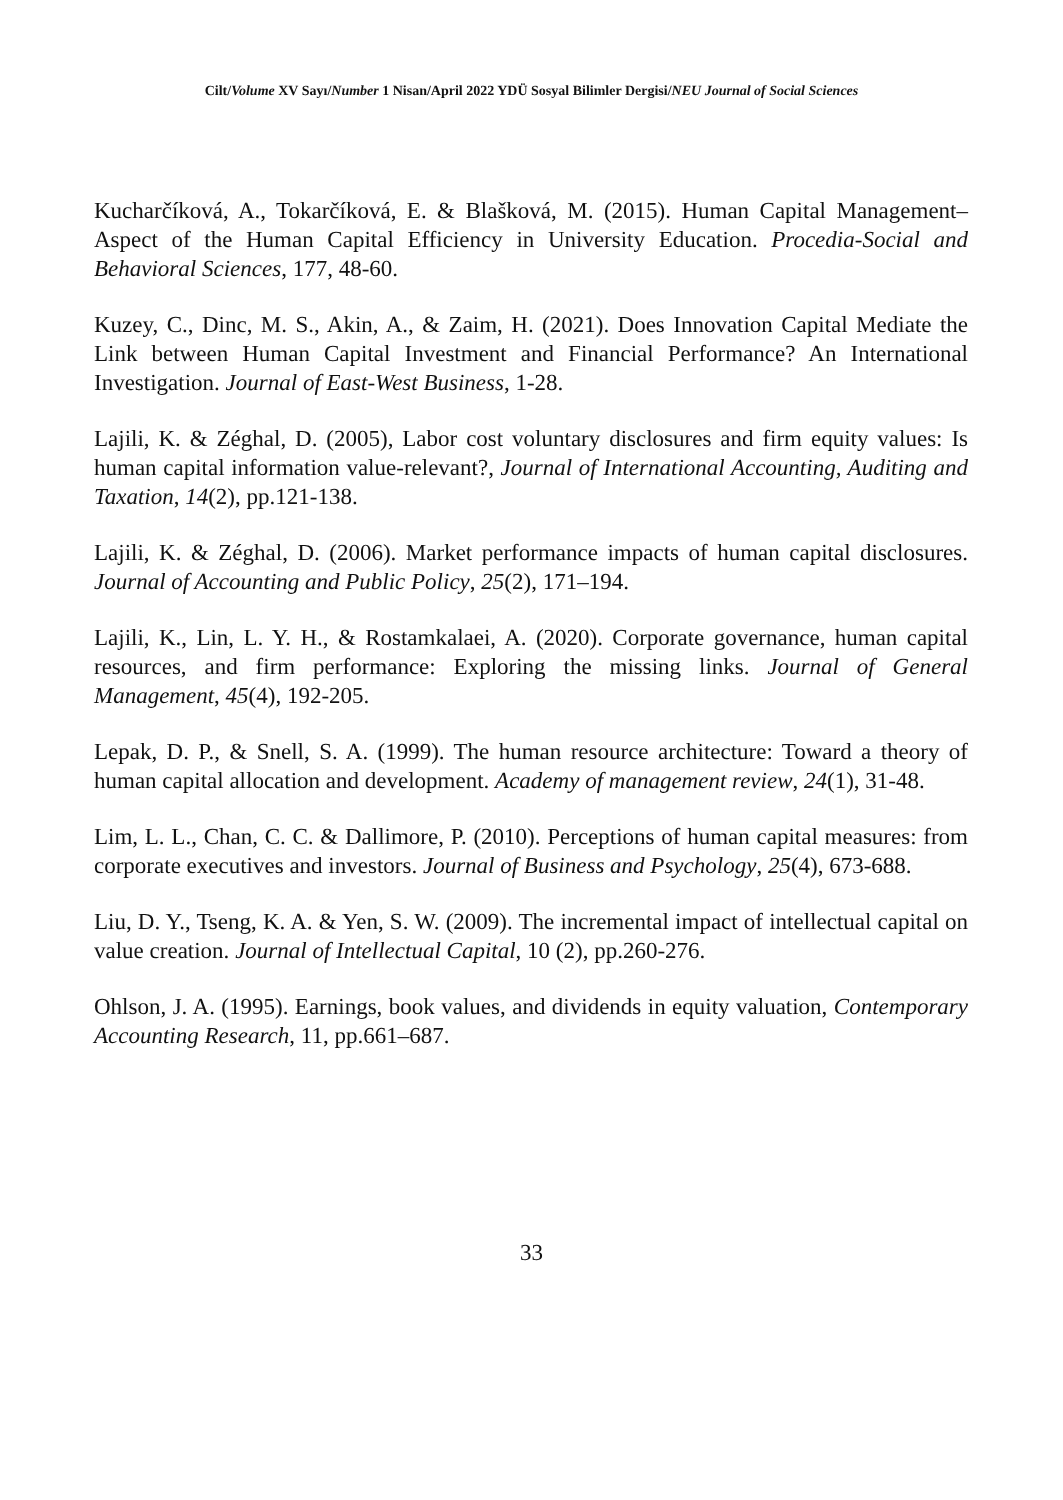Cilt/Volume XV Sayı/Number 1 Nisan/April 2022 YDÜ Sosyal Bilimler Dergisi/NEU Journal of Social Sciences
Kucharčíková, A., Tokarčíková, E. & Blašková, M. (2015). Human Capital Management–Aspect of the Human Capital Efficiency in University Education. Procedia-Social and Behavioral Sciences, 177, 48-60.
Kuzey, C., Dinc, M. S., Akin, A., & Zaim, H. (2021). Does Innovation Capital Mediate the Link between Human Capital Investment and Financial Performance? An International Investigation. Journal of East-West Business, 1-28.
Lajili, K. & Zéghal, D. (2005), Labor cost voluntary disclosures and firm equity values: Is human capital information value-relevant?, Journal of International Accounting, Auditing and Taxation, 14(2), pp.121-138.
Lajili, K. & Zéghal, D. (2006). Market performance impacts of human capital disclosures. Journal of Accounting and Public Policy, 25(2), 171–194.
Lajili, K., Lin, L. Y. H., & Rostamkalaei, A. (2020). Corporate governance, human capital resources, and firm performance: Exploring the missing links. Journal of General Management, 45(4), 192-205.
Lepak, D. P., & Snell, S. A. (1999). The human resource architecture: Toward a theory of human capital allocation and development. Academy of management review, 24(1), 31-48.
Lim, L. L., Chan, C. C. & Dallimore, P. (2010). Perceptions of human capital measures: from corporate executives and investors. Journal of Business and Psychology, 25(4), 673-688.
Liu, D. Y., Tseng, K. A. & Yen, S. W. (2009). The incremental impact of intellectual capital on value creation. Journal of Intellectual Capital, 10 (2), pp.260-276.
Ohlson, J. A. (1995). Earnings, book values, and dividends in equity valuation, Contemporary Accounting Research, 11, pp.661–687.
33